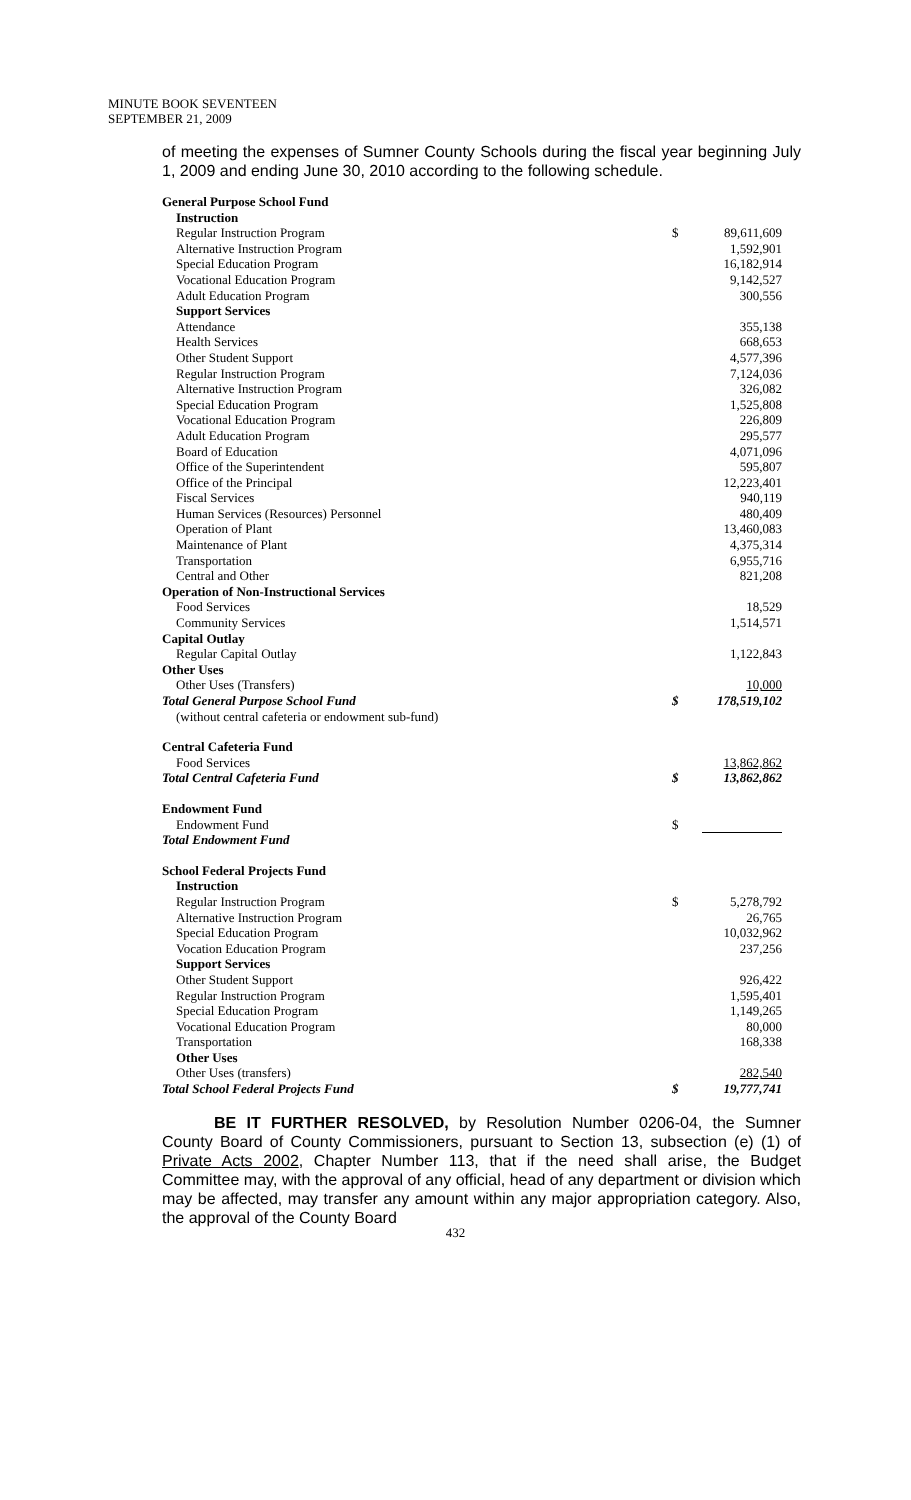MINUTE BOOK SEVENTEEN
SEPTEMBER 21, 2009
of meeting the expenses of Sumner County Schools during the fiscal year beginning July 1, 2009 and ending June 30, 2010 according to the following schedule.
| General Purpose School Fund | | |
| Instruction | | |
| Regular Instruction Program | $ | 89,611,609 |
| Alternative Instruction Program | | 1,592,901 |
| Special Education Program | | 16,182,914 |
| Vocational Education Program | | 9,142,527 |
| Adult Education Program | | 300,556 |
| Support Services | | |
| Attendance | | 355,138 |
| Health Services | | 668,653 |
| Other Student Support | | 4,577,396 |
| Regular Instruction Program | | 7,124,036 |
| Alternative Instruction Program | | 326,082 |
| Special Education Program | | 1,525,808 |
| Vocational Education Program | | 226,809 |
| Adult Education Program | | 295,577 |
| Board of Education | | 4,071,096 |
| Office of the Superintendent | | 595,807 |
| Office of the Principal | | 12,223,401 |
| Fiscal Services | | 940,119 |
| Human Services (Resources) Personnel | | 480,409 |
| Operation of Plant | | 13,460,083 |
| Maintenance of Plant | | 4,375,314 |
| Transportation | | 6,955,716 |
| Central and Other | | 821,208 |
| Operation of Non-Instructional Services | | |
| Food Services | | 18,529 |
| Community Services | | 1,514,571 |
| Capital Outlay | | |
| Regular Capital Outlay | | 1,122,843 |
| Other Uses | | |
| Other Uses (Transfers) | | 10,000 |
| Total General Purpose School Fund | $ | 178,519,102 |
| (without central cafeteria or endowment sub-fund) | | |
| Central Cafeteria Fund | | |
| Food Services | | 13,862,862 |
| Total Central Cafeteria Fund | $ | 13,862,862 |
| Endowment Fund | | |
| Endowment Fund | $ | |
| Total Endowment Fund | | |
| School Federal Projects Fund | | |
| Instruction | | |
| Regular Instruction Program | $ | 5,278,792 |
| Alternative Instruction Program | | 26,765 |
| Special Education Program | | 10,032,962 |
| Vocation Education Program | | 237,256 |
| Support Services | | |
| Other Student Support | | 926,422 |
| Regular Instruction Program | | 1,595,401 |
| Special Education Program | | 1,149,265 |
| Vocational Education Program | | 80,000 |
| Transportation | | 168,338 |
| Other Uses | | |
| Other Uses (transfers) | | 282,540 |
| Total School Federal Projects Fund | $ | 19,777,741 |
BE IT FURTHER RESOLVED, by Resolution Number 0206-04, the Sumner County Board of County Commissioners, pursuant to Section 13, subsection (e) (1) of Private Acts 2002, Chapter Number 113, that if the need shall arise, the Budget Committee may, with the approval of any official, head of any department or division which may be affected, may transfer any amount within any major appropriation category. Also, the approval of the County Board
432